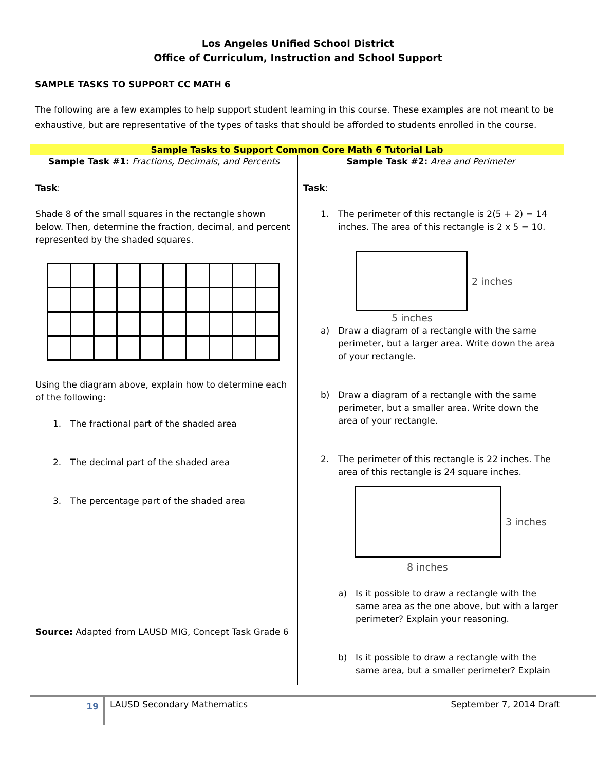Los Angeles Unified School District
Office of Curriculum, Instruction and School Support
SAMPLE TASKS TO SUPPORT CC MATH 6
The following are a few examples to help support student learning in this course. These examples are not meant to be exhaustive, but are representative of the types of tasks that should be afforded to students enrolled in the course.
| Sample Tasks to Support Common Core Math 6 Tutorial Lab | |
| --- | --- |
| Sample Task #1: Fractions, Decimals, and Percents Task : Shade 8 of the small squares in the rectangle shown below. Then, determine the fraction, decimal, and percent represented by the shaded squares. Using the diagram above, explain how to determine each of the following: 1. The fractional part of the shaded area 2. The decimal part of the shaded area 3. The percentage part of the shaded area Source: Adapted from LAUSD MIG, Concept Task Grade 6 | Sample Task #2: Area and Perimeter Task : 1. The perimeter of this rectangle is 2(5 + 2) = 14 inches. The area of this rectangle is 2 x 5 = 10. 2 inches 5 inches a) Draw a diagram of a rectangle with the same perimeter, but a larger area. Write down the area of your rectangle. b) Draw a diagram of a rectangle with the same perimeter, but a smaller area. Write down the area of your rectangle. 2. The perimeter of this rectangle is 22 inches. The area of this rectangle is 24 square inches. 3 inches 8 inches a) Is it possible to draw a rectangle with the same area as the one above, but with a larger perimeter? Explain your reasoning. b) Is it possible to draw a rectangle with the same area, but a smaller perimeter? Explain |
19
LAUSD Secondary Mathematics September 7, 2014 Draft